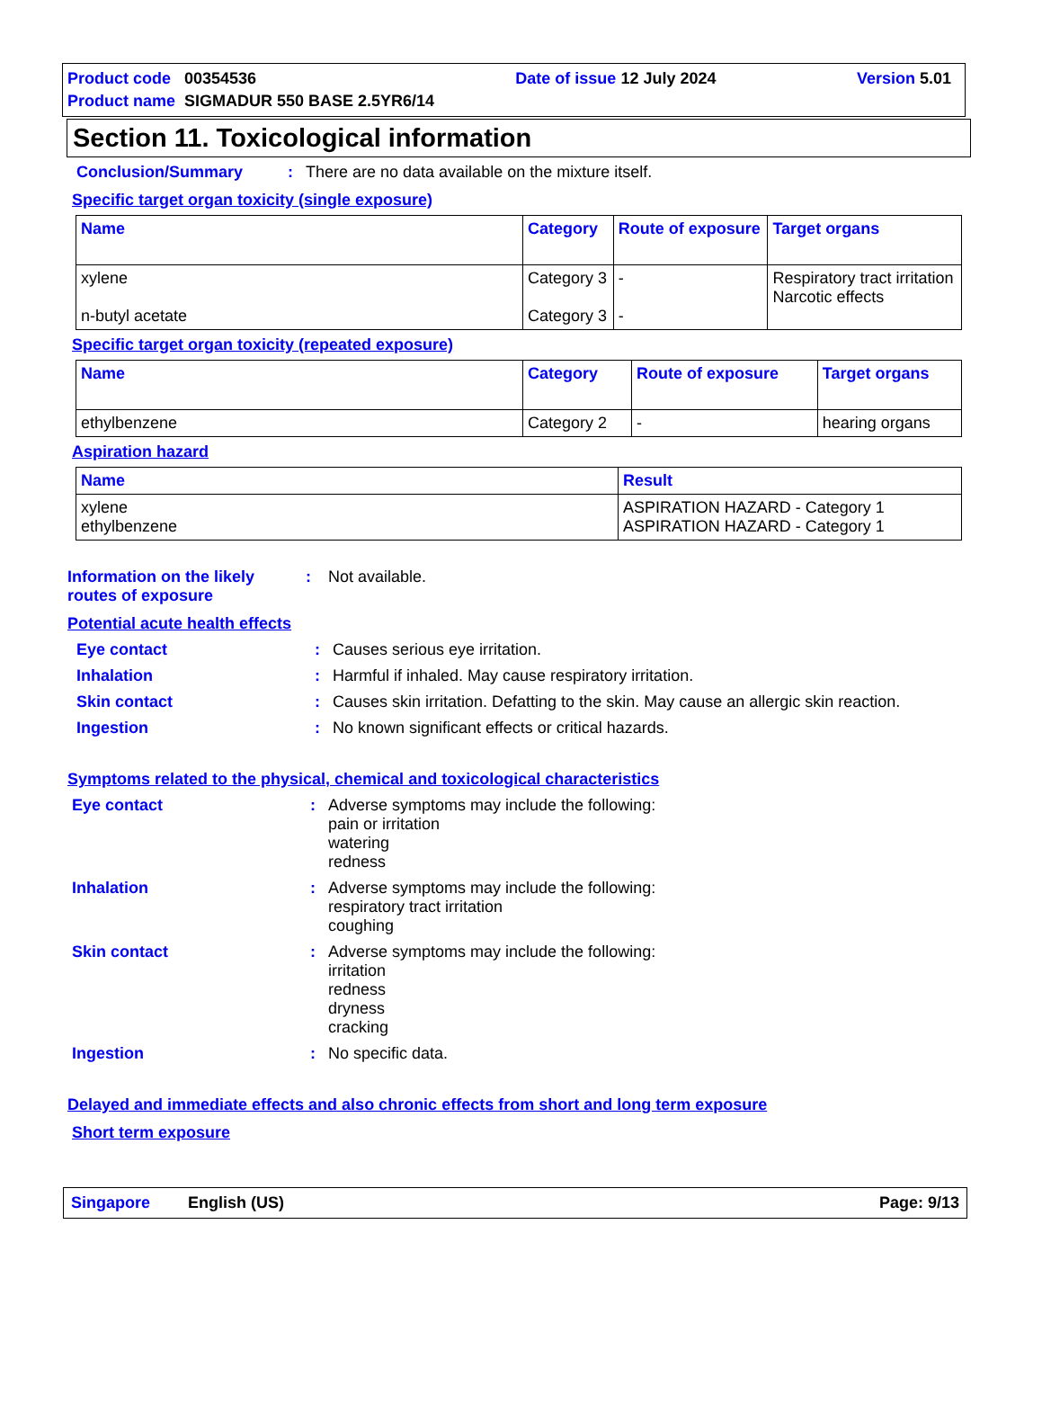| Product code | 00354536 | Date of issue | 12 July 2024 | Version | 5.01 |
| Product name | SIGMADUR 550 BASE 2.5YR6/14 | | | | |
Section 11. Toxicological information
Conclusion/Summary: There are no data available on the mixture itself.
Specific target organ toxicity (single exposure)
| Name | Category | Route of exposure | Target organs |
| --- | --- | --- | --- |
| xylene n-butyl acetate | Category 3 Category 3 | - - | Respiratory tract irritation Narcotic effects |
Specific target organ toxicity (repeated exposure)
| Name | Category | Route of exposure | Target organs |
| --- | --- | --- | --- |
| ethylbenzene | Category 2 | - | hearing organs |
Aspiration hazard
| Name | Result |
| --- | --- |
| xylene ethylbenzene | ASPIRATION HAZARD - Category 1 ASPIRATION HAZARD - Category 1 |
Information on the likely routes of exposure: Not available.
Potential acute health effects
Eye contact: Causes serious eye irritation.
Inhalation: Harmful if inhaled. May cause respiratory irritation.
Skin contact: Causes skin irritation. Defatting to the skin. May cause an allergic skin reaction.
Ingestion: No known significant effects or critical hazards.
Symptoms related to the physical, chemical and toxicological characteristics
Eye contact: Adverse symptoms may include the following:
pain or irritation
watering
redness
Inhalation: Adverse symptoms may include the following:
respiratory tract irritation
coughing
Skin contact: Adverse symptoms may include the following:
irritation
redness
dryness
cracking
Ingestion: No specific data.
Delayed and immediate effects and also chronic effects from short and long term exposure
Short term exposure
Singapore English (US) Page: 9/13